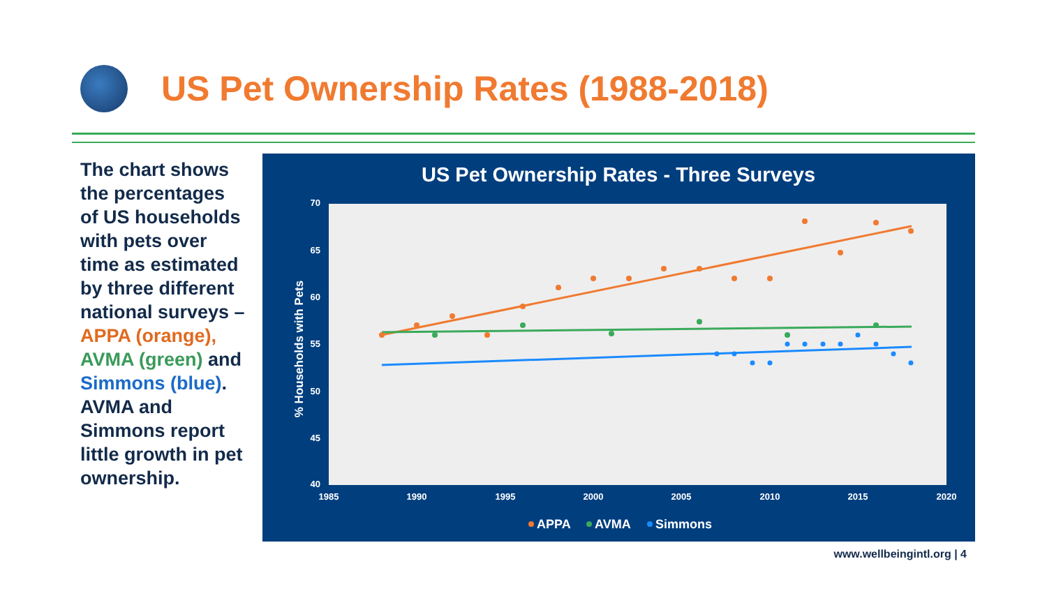US Pet Ownership Rates (1988-2018)
The chart shows the percentages of US households with pets over time as estimated by three different national surveys – APPA (orange), AVMA (green) and Simmons (blue). AVMA and Simmons report little growth in pet ownership.
US Pet Ownership Rates - Three Surveys
70
65
60
55
50
45
40
1985
1990
1995
2000
2005
2010
2015
2020
% Households with Pets
APPA
AVMA
Simmons
www.wellbeingintl.org | 4